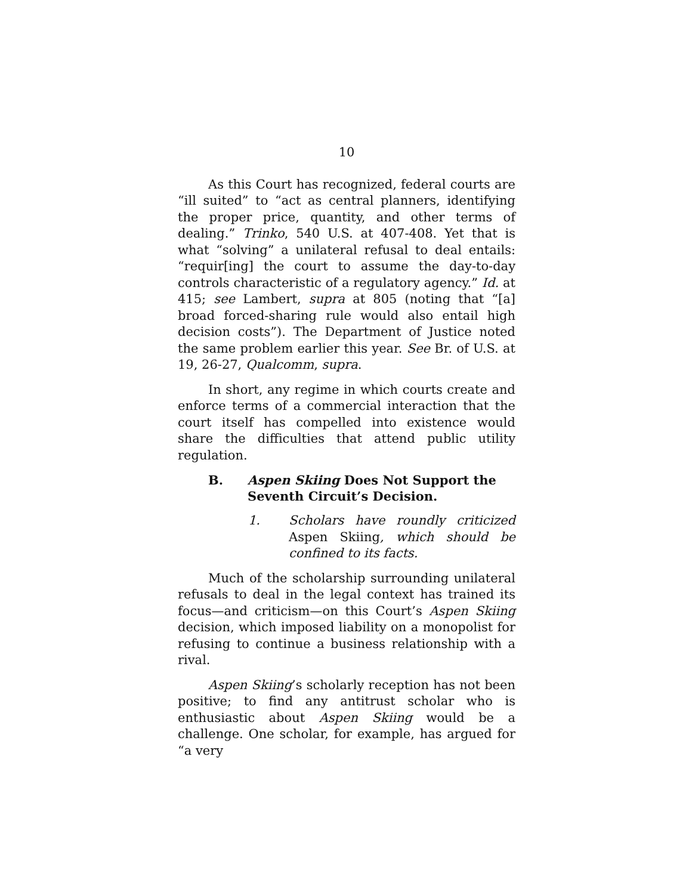10
As this Court has recognized, federal courts are “ill suited” to “act as central planners, identifying the proper price, quantity, and other terms of dealing.” Trinko, 540 U.S. at 407-408. Yet that is what “solving” a unilateral refusal to deal entails: “requir[ing] the court to assume the day-to-day controls characteristic of a regulatory agency.” Id. at 415; see Lambert, supra at 805 (noting that “[a] broad forced-sharing rule would also entail high decision costs”). The Department of Justice noted the same problem earlier this year. See Br. of U.S. at 19, 26-27, Qualcomm, supra.
In short, any regime in which courts create and enforce terms of a commercial interaction that the court itself has compelled into existence would share the difficulties that attend public utility regulation.
B. Aspen Skiing Does Not Support the Seventh Circuit’s Decision.
1. Scholars have roundly criticized Aspen Skiing, which should be confined to its facts.
Much of the scholarship surrounding unilateral refusals to deal in the legal context has trained its focus—and criticism—on this Court’s Aspen Skiing decision, which imposed liability on a monopolist for refusing to continue a business relationship with a rival.
Aspen Skiing’s scholarly reception has not been positive; to find any antitrust scholar who is enthusiastic about Aspen Skiing would be a challenge. One scholar, for example, has argued for “a very